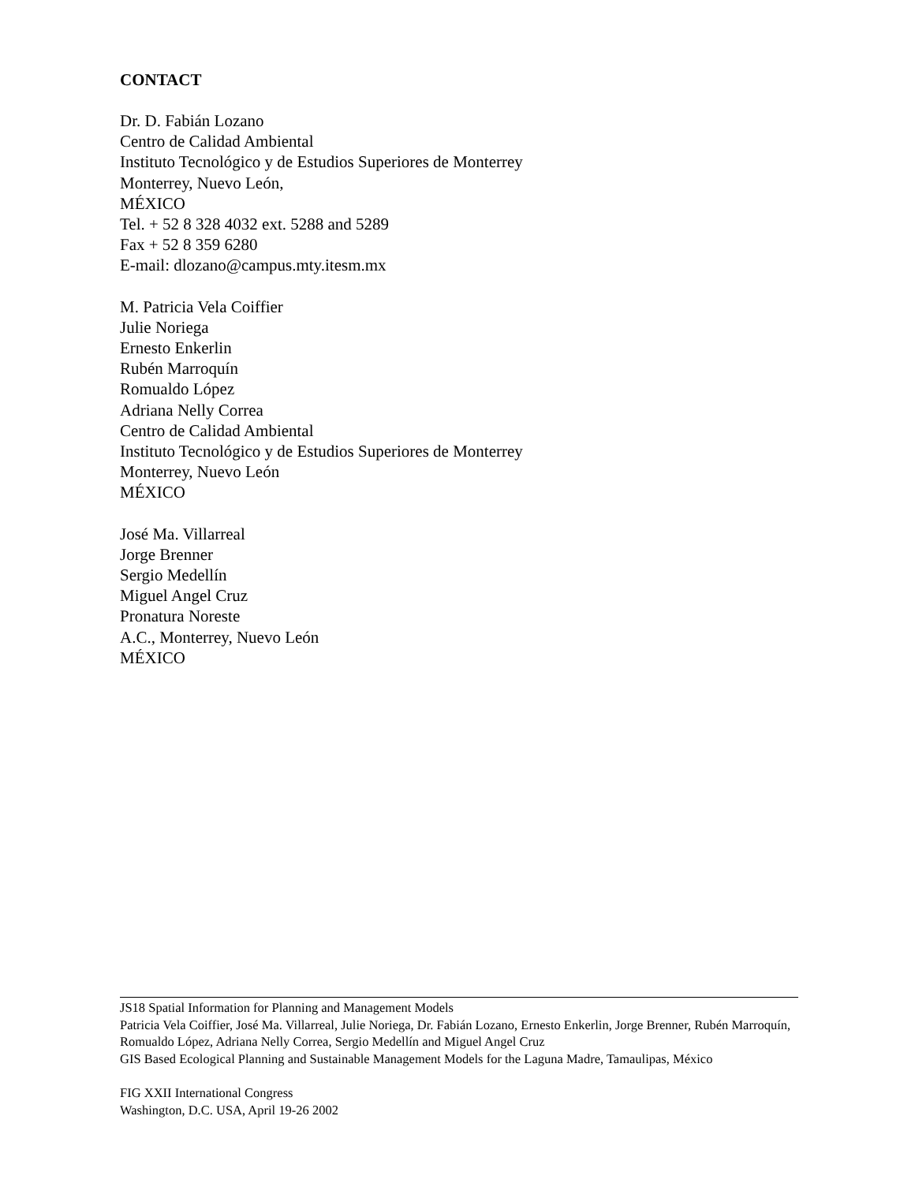CONTACT
Dr. D. Fabián Lozano
Centro de Calidad Ambiental
Instituto Tecnológico y de Estudios Superiores de Monterrey
Monterrey, Nuevo León,
MÉXICO
Tel. + 52 8 328 4032 ext. 5288 and 5289
Fax + 52 8 359 6280
E-mail: dlozano@campus.mty.itesm.mx
M. Patricia Vela Coiffier
Julie Noriega
Ernesto Enkerlin
Rubén Marroquín
Romualdo López
Adriana Nelly Correa
Centro de Calidad Ambiental
Instituto Tecnológico y de Estudios Superiores de Monterrey
Monterrey, Nuevo León
MÉXICO
José Ma. Villarreal
Jorge Brenner
Sergio Medellín
Miguel Angel Cruz
Pronatura Noreste
A.C., Monterrey, Nuevo León
MÉXICO
JS18 Spatial Information for Planning and Management Models
Patricia Vela Coiffier, José Ma. Villarreal, Julie Noriega, Dr. Fabián Lozano, Ernesto Enkerlin, Jorge Brenner, Rubén Marroquín, Romualdo López, Adriana Nelly Correa, Sergio Medellín and Miguel Angel Cruz
GIS Based Ecological Planning and Sustainable Management Models for the Laguna Madre, Tamaulipas, México
FIG XXII International Congress
Washington, D.C. USA, April 19-26 2002